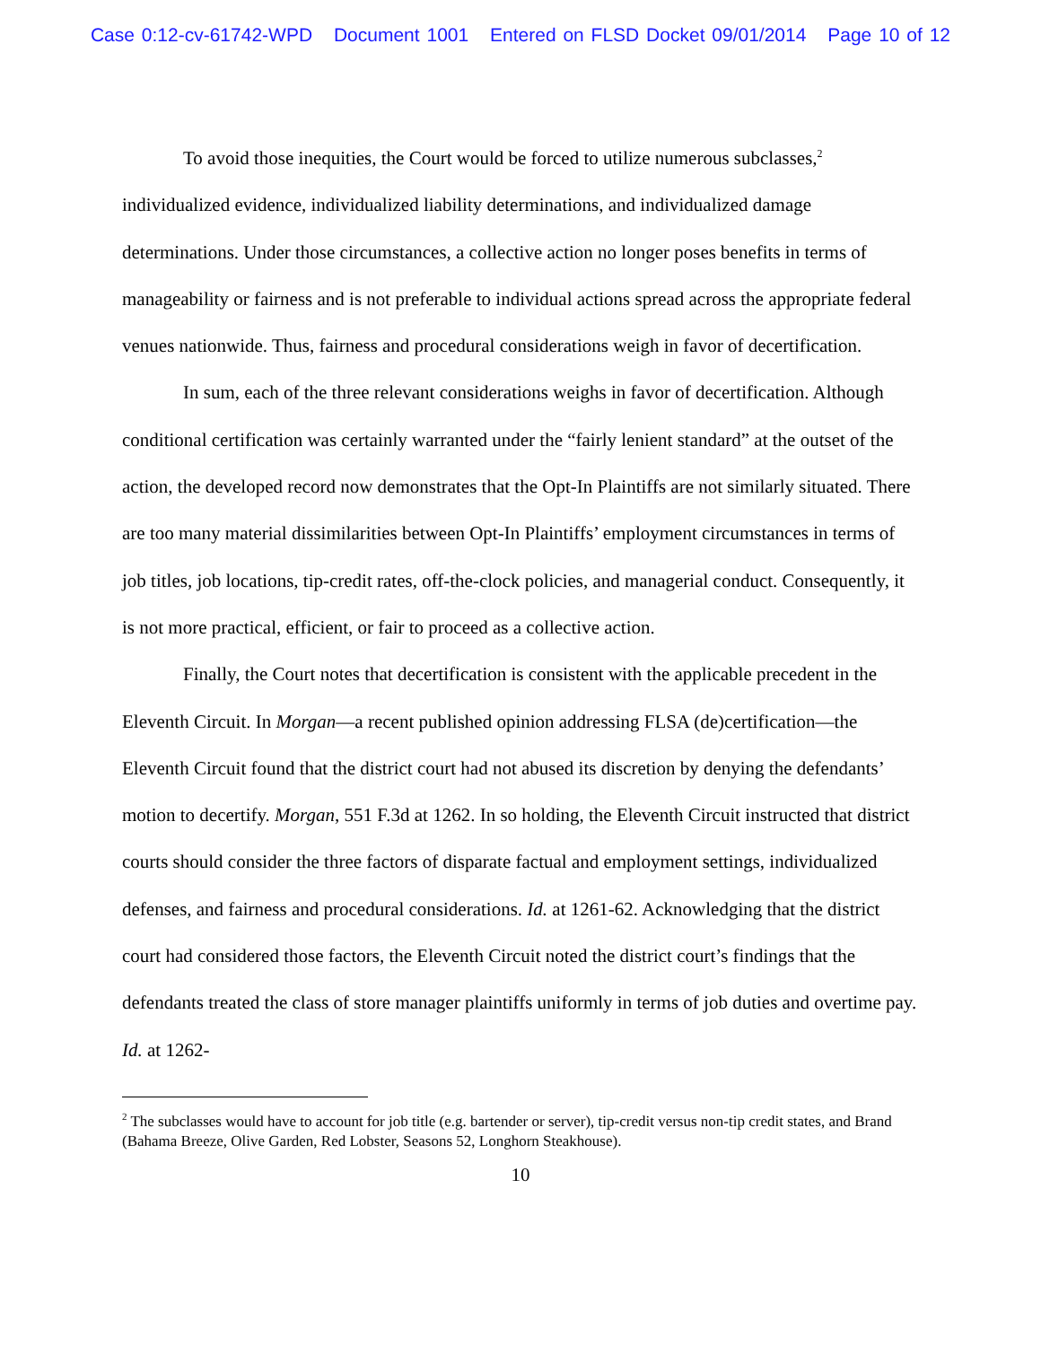Case 0:12-cv-61742-WPD Document 1001 Entered on FLSD Docket 09/01/2014 Page 10 of 12
To avoid those inequities, the Court would be forced to utilize numerous subclasses,<sup>2</sup> individualized evidence, individualized liability determinations, and individualized damage determinations. Under those circumstances, a collective action no longer poses benefits in terms of manageability or fairness and is not preferable to individual actions spread across the appropriate federal venues nationwide. Thus, fairness and procedural considerations weigh in favor of decertification.
In sum, each of the three relevant considerations weighs in favor of decertification. Although conditional certification was certainly warranted under the “fairly lenient standard” at the outset of the action, the developed record now demonstrates that the Opt-In Plaintiffs are not similarly situated. There are too many material dissimilarities between Opt-In Plaintiffs’ employment circumstances in terms of job titles, job locations, tip-credit rates, off-the-clock policies, and managerial conduct. Consequently, it is not more practical, efficient, or fair to proceed as a collective action.
Finally, the Court notes that decertification is consistent with the applicable precedent in the Eleventh Circuit. In Morgan—a recent published opinion addressing FLSA (de)certification—the Eleventh Circuit found that the district court had not abused its discretion by denying the defendants’ motion to decertify. Morgan, 551 F.3d at 1262. In so holding, the Eleventh Circuit instructed that district courts should consider the three factors of disparate factual and employment settings, individualized defenses, and fairness and procedural considerations. Id. at 1261-62. Acknowledging that the district court had considered those factors, the Eleventh Circuit noted the district court’s findings that the defendants treated the class of store manager plaintiffs uniformly in terms of job duties and overtime pay. Id. at 1262-
<sup>2</sup> The subclasses would have to account for job title (e.g. bartender or server), tip-credit versus non-tip credit states, and Brand (Bahama Breeze, Olive Garden, Red Lobster, Seasons 52, Longhorn Steakhouse).
10